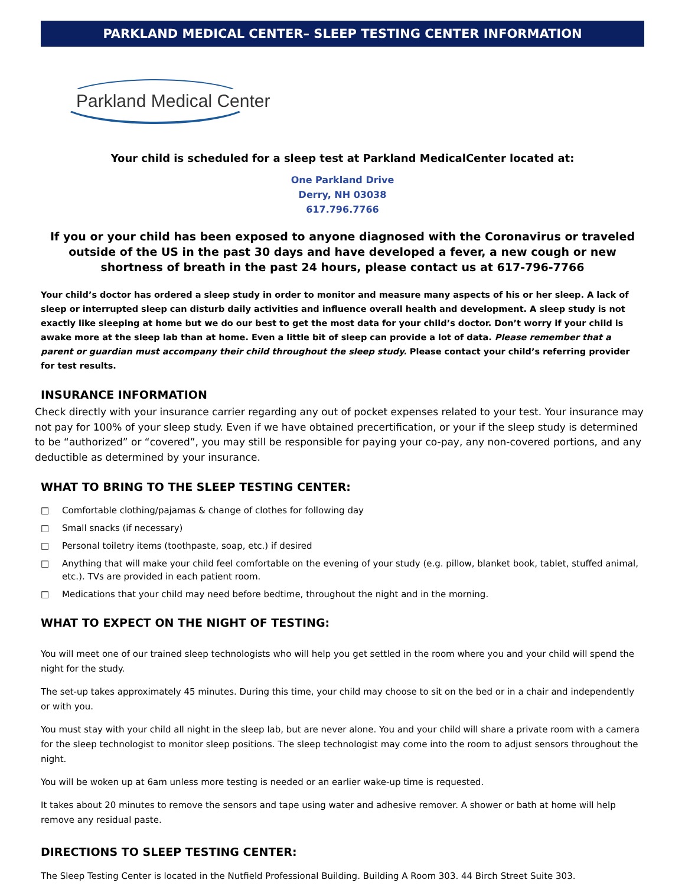PARKLAND MEDICAL CENTER– SLEEP TESTING CENTER INFORMATION
Parkland Medical Center
Your child is scheduled for a sleep test at Parkland MedicalCenter located at:
One Parkland Drive
Derry, NH 03038
617.796.7766
If you or your child has been exposed to anyone diagnosed with the Coronavirus or traveled outside of the US in the past 30 days and have developed a fever, a new cough or new shortness of breath in the past 24 hours, please contact us at 617-796-7766
Your child’s doctor has ordered a sleep study in order to monitor and measure many aspects of his or her sleep. A lack of sleep or interrupted sleep can disturb daily activities and influence overall health and development. A sleep study is not exactly like sleeping at home but we do our best to get the most data for your child’s doctor. Don’t worry if your child is awake more at the sleep lab than at home. Even a little bit of sleep can provide a lot of data. Please remember that a parent or guardian must accompany their child throughout the sleep study. Please contact your child’s referring provider for test results.
INSURANCE INFORMATION
Check directly with your insurance carrier regarding any out of pocket expenses related to your test. Your insurance may not pay for 100% of your sleep study. Even if we have obtained precertification, or your if the sleep study is determined to be “authorized” or “covered”, you may still be responsible for paying your co-pay, any non-covered portions, and any deductible as determined by your insurance.
WHAT TO BRING TO THE SLEEP TESTING CENTER:
□ Comfortable clothing/pajamas & change of clothes for following day
□ Small snacks (if necessary)
□ Personal toiletry items (toothpaste, soap, etc.) if desired
□ Anything that will make your child feel comfortable on the evening of your study (e.g. pillow, blanket book, tablet, stuffed animal, etc.). TVs are provided in each patient room.
□ Medications that your child may need before bedtime, throughout the night and in the morning.
WHAT TO EXPECT ON THE NIGHT OF TESTING:
You will meet one of our trained sleep technologists who will help you get settled in the room where you and your child will spend the night for the study.
The set-up takes approximately 45 minutes. During this time, your child may choose to sit on the bed or in a chair and independently or with you.
You must stay with your child all night in the sleep lab, but are never alone. You and your child will share a private room with a camera for the sleep technologist to monitor sleep positions. The sleep technologist may come into the room to adjust sensors throughout the night.
You will be woken up at 6am unless more testing is needed or an earlier wake-up time is requested.
It takes about 20 minutes to remove the sensors and tape using water and adhesive remover. A shower or bath at home will help remove any residual paste.
DIRECTIONS TO SLEEP TESTING CENTER:
The Sleep Testing Center is located in the Nutfield Professional Building. Building A Room 303. 44 Birch Street Suite 303.